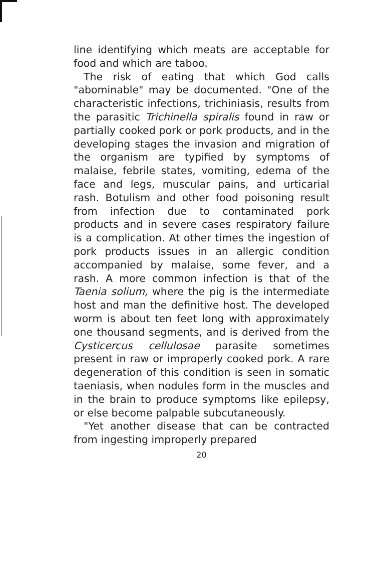line identifying which meats are acceptable for food and which are taboo.
The risk of eating that which God calls "abominable" may be documented. "One of the characteristic infections, trichiniasis, results from the parasitic Trichinella spiralis found in raw or partially cooked pork or pork products, and in the developing stages the invasion and migration of the organism are typified by symptoms of malaise, febrile states, vomiting, edema of the face and legs, muscular pains, and urticarial rash. Botulism and other food poisoning result from infection due to contaminated pork products and in severe cases respiratory failure is a complication. At other times the ingestion of pork products issues in an allergic condition accompanied by malaise, some fever, and a rash. A more common infection is that of the Taenia solium, where the pig is the intermediate host and man the definitive host. The developed worm is about ten feet long with approximately one thousand segments, and is derived from the Cysticercus cellulosae parasite sometimes present in raw or improperly cooked pork. A rare degeneration of this condition is seen in somatic taeniasis, when nodules form in the muscles and in the brain to produce symptoms like epilepsy, or else become palpable subcutaneously.
"Yet another disease that can be contracted from ingesting improperly prepared
20